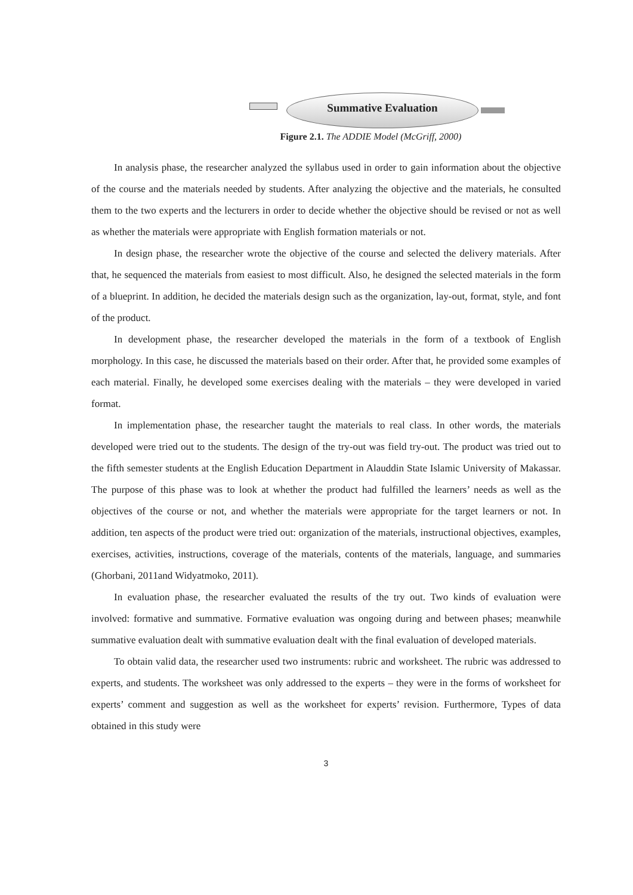Summative Evaluation
Figure 2.1. The ADDIE Model (McGriff, 2000)
In analysis phase, the researcher analyzed the syllabus used in order to gain information about the objective of the course and the materials needed by students. After analyzing the objective and the materials, he consulted them to the two experts and the lecturers in order to decide whether the objective should be revised or not as well as whether the materials were appropriate with English formation materials or not.
In design phase, the researcher wrote the objective of the course and selected the delivery materials. After that, he sequenced the materials from easiest to most difficult. Also, he designed the selected materials in the form of a blueprint. In addition, he decided the materials design such as the organization, lay-out, format, style, and font of the product.
In development phase, the researcher developed the materials in the form of a textbook of English morphology. In this case, he discussed the materials based on their order. After that, he provided some examples of each material. Finally, he developed some exercises dealing with the materials – they were developed in varied format.
In implementation phase, the researcher taught the materials to real class. In other words, the materials developed were tried out to the students. The design of the try-out was field try-out. The product was tried out to the fifth semester students at the English Education Department in Alauddin State Islamic University of Makassar. The purpose of this phase was to look at whether the product had fulfilled the learners’ needs as well as the objectives of the course or not, and whether the materials were appropriate for the target learners or not. In addition, ten aspects of the product were tried out: organization of the materials, instructional objectives, examples, exercises, activities, instructions, coverage of the materials, contents of the materials, language, and summaries (Ghorbani, 2011and Widyatmoko, 2011).
In evaluation phase, the researcher evaluated the results of the try out. Two kinds of evaluation were involved: formative and summative. Formative evaluation was ongoing during and between phases; meanwhile summative evaluation dealt with summative evaluation dealt with the final evaluation of developed materials.
To obtain valid data, the researcher used two instruments: rubric and worksheet. The rubric was addressed to experts, and students. The worksheet was only addressed to the experts – they were in the forms of worksheet for experts’ comment and suggestion as well as the worksheet for experts’ revision. Furthermore, Types of data obtained in this study were
3